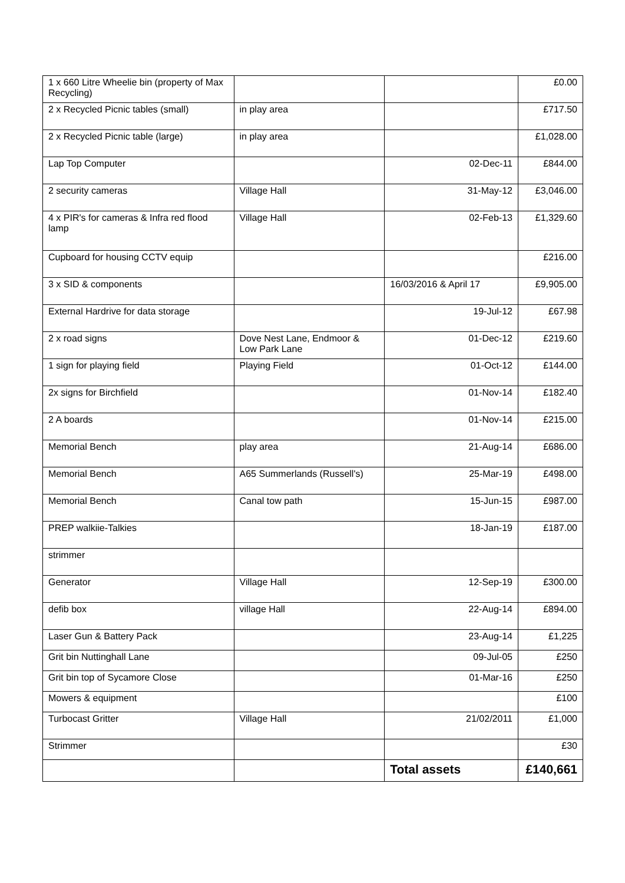| 1 x 660 Litre Wheelie bin (property of Max Recycling) | | | £0.00 |
| 2 x Recycled Picnic tables (small) | in play area | | £717.50 |
| 2 x Recycled Picnic table (large) | in play area | | £1,028.00 |
| Lap Top Computer | | 02-Dec-11 | £844.00 |
| 2 security cameras | Village Hall | 31-May-12 | £3,046.00 |
| 4 x PIR's for cameras & Infra red flood lamp | Village Hall | 02-Feb-13 | £1,329.60 |
| Cupboard for housing CCTV equip | | | £216.00 |
| 3 x SID & components | | 16/03/2016 & April 17 | £9,905.00 |
| External Hardrive for data storage | | 19-Jul-12 | £67.98 |
| 2 x road signs | Dove Nest Lane, Endmoor & Low Park Lane | 01-Dec-12 | £219.60 |
| 1 sign for playing field | Playing Field | 01-Oct-12 | £144.00 |
| 2x signs for Birchfield | | 01-Nov-14 | £182.40 |
| 2 A boards | | 01-Nov-14 | £215.00 |
| Memorial Bench | play area | 21-Aug-14 | £686.00 |
| Memorial Bench | A65 Summerlands (Russell's) | 25-Mar-19 | £498.00 |
| Memorial Bench | Canal tow path | 15-Jun-15 | £987.00 |
| PREP walkiie-Talkies | | 18-Jan-19 | £187.00 |
| strimmer | | | |
| Generator | Village Hall | 12-Sep-19 | £300.00 |
| defib box | village Hall | 22-Aug-14 | £894.00 |
| Laser Gun & Battery Pack | | 23-Aug-14 | £1,225 |
| Grit bin Nuttinghall Lane | | 09-Jul-05 | £250 |
| Grit bin top of Sycamore Close | | 01-Mar-16 | £250 |
| Mowers & equipment | | | £100 |
| Turbocast Gritter | Village Hall | 21/02/2011 | £1,000 |
| Strimmer | | | £30 |
| | | Total assets | £140,661 |